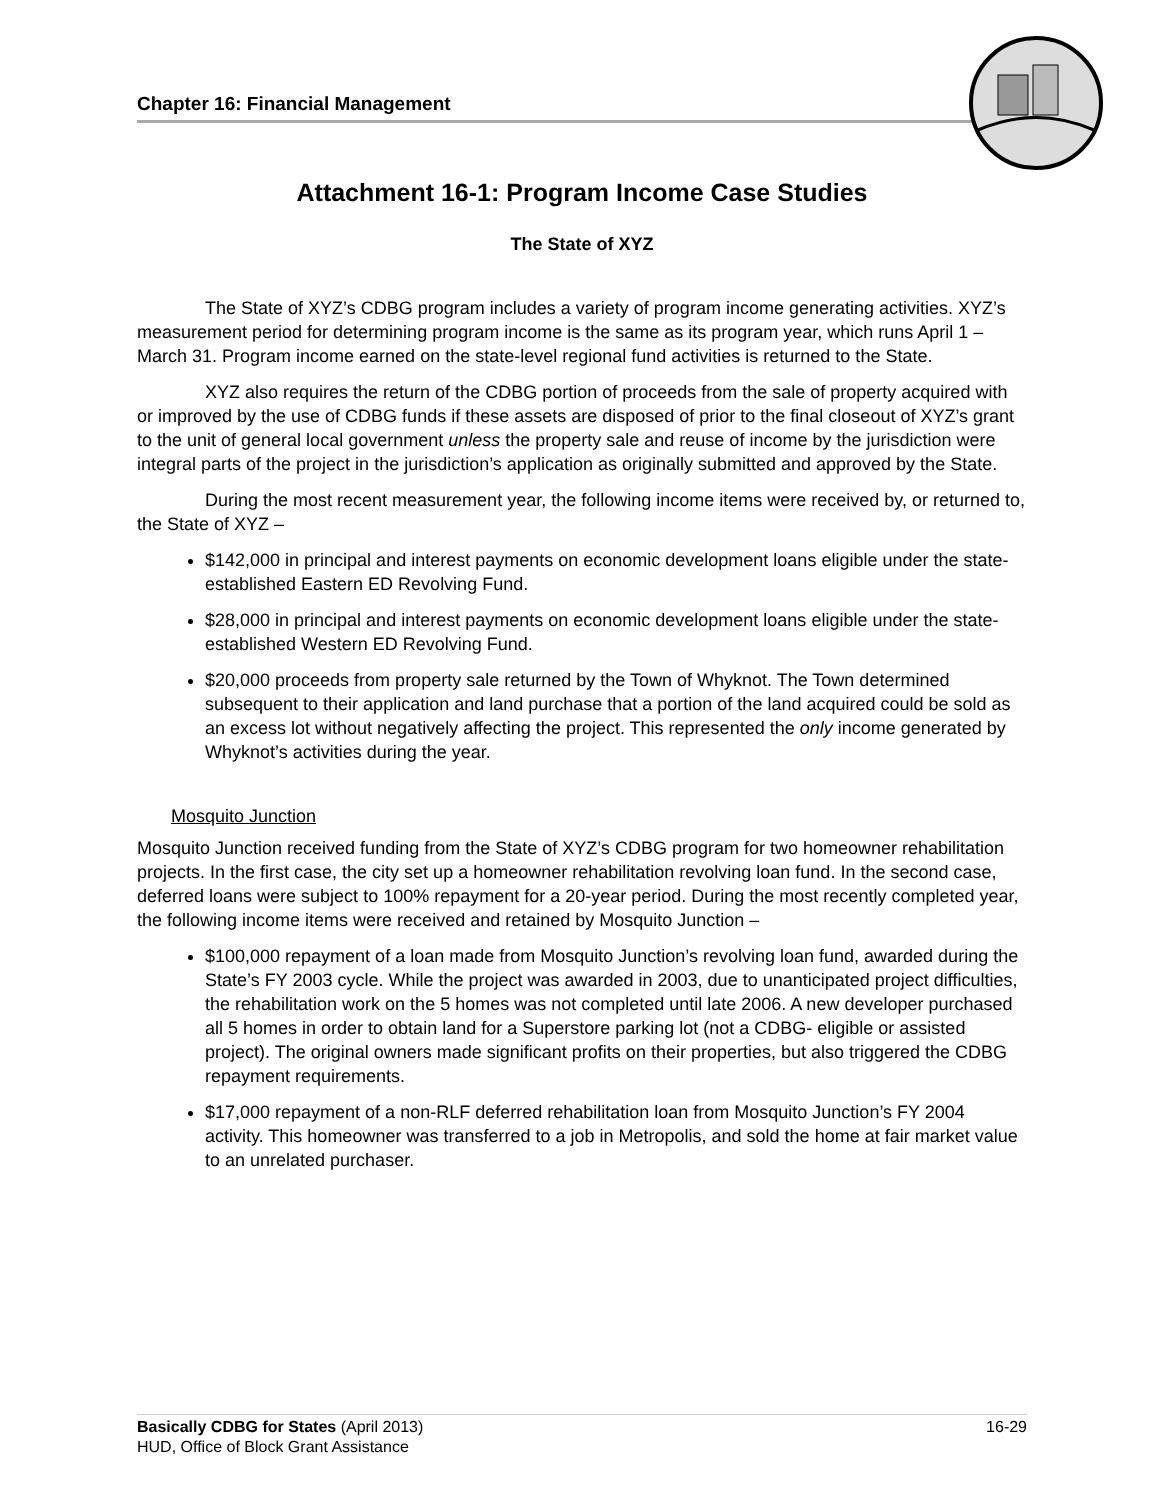Chapter 16: Financial Management
Attachment 16-1: Program Income Case Studies
The State of XYZ
The State of XYZ’s CDBG program includes a variety of program income generating activities. XYZ’s measurement period for determining program income is the same as its program year, which runs April 1 – March 31. Program income earned on the state-level regional fund activities is returned to the State.
XYZ also requires the return of the CDBG portion of proceeds from the sale of property acquired with or improved by the use of CDBG funds if these assets are disposed of prior to the final closeout of XYZ’s grant to the unit of general local government unless the property sale and reuse of income by the jurisdiction were integral parts of the project in the jurisdiction’s application as originally submitted and approved by the State.
During the most recent measurement year, the following income items were received by, or returned to, the State of XYZ –
$142,000 in principal and interest payments on economic development loans eligible under the state-established Eastern ED Revolving Fund.
$28,000 in principal and interest payments on economic development loans eligible under the state-established Western ED Revolving Fund.
$20,000 proceeds from property sale returned by the Town of Whyknot. The Town determined subsequent to their application and land purchase that a portion of the land acquired could be sold as an excess lot without negatively affecting the project. This represented the only income generated by Whyknot’s activities during the year.
Mosquito Junction
Mosquito Junction received funding from the State of XYZ’s CDBG program for two homeowner rehabilitation projects. In the first case, the city set up a homeowner rehabilitation revolving loan fund. In the second case, deferred loans were subject to 100% repayment for a 20-year period. During the most recently completed year, the following income items were received and retained by Mosquito Junction –
$100,000 repayment of a loan made from Mosquito Junction’s revolving loan fund, awarded during the State’s FY 2003 cycle. While the project was awarded in 2003, due to unanticipated project difficulties, the rehabilitation work on the 5 homes was not completed until late 2006. A new developer purchased all 5 homes in order to obtain land for a Superstore parking lot (not a CDBG- eligible or assisted project). The original owners made significant profits on their properties, but also triggered the CDBG repayment requirements.
$17,000 repayment of a non-RLF deferred rehabilitation loan from Mosquito Junction’s FY 2004 activity. This homeowner was transferred to a job in Metropolis, and sold the home at fair market value to an unrelated purchaser.
16-29 Basically CDBG for States (April 2013)
HUD, Office of Block Grant Assistance